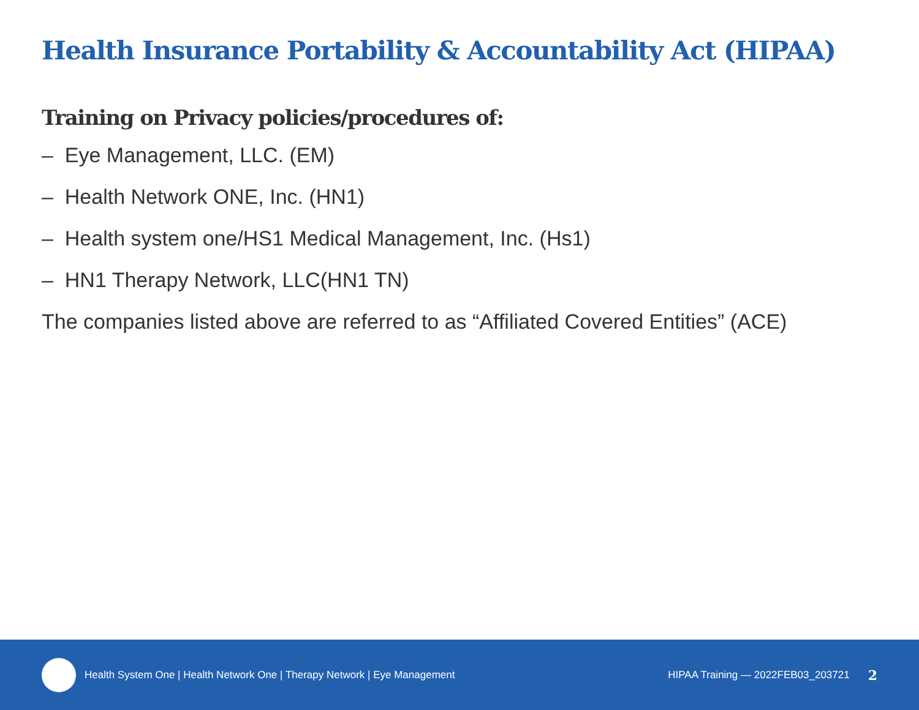Health Insurance Portability & Accountability Act (HIPAA)
Training on Privacy policies/procedures of:
– Eye Management, LLC. (EM)
– Health Network ONE, Inc. (HN1)
– Health system one/HS1 Medical Management, Inc. (Hs1)
– HN1 Therapy Network, LLC(HN1 TN)
The companies listed above are referred to as “Affiliated Covered Entities” (ACE)
Health System One | Health Network One | Therapy Network | Eye Management HIPAA Training — 2022FEB03_203721 2